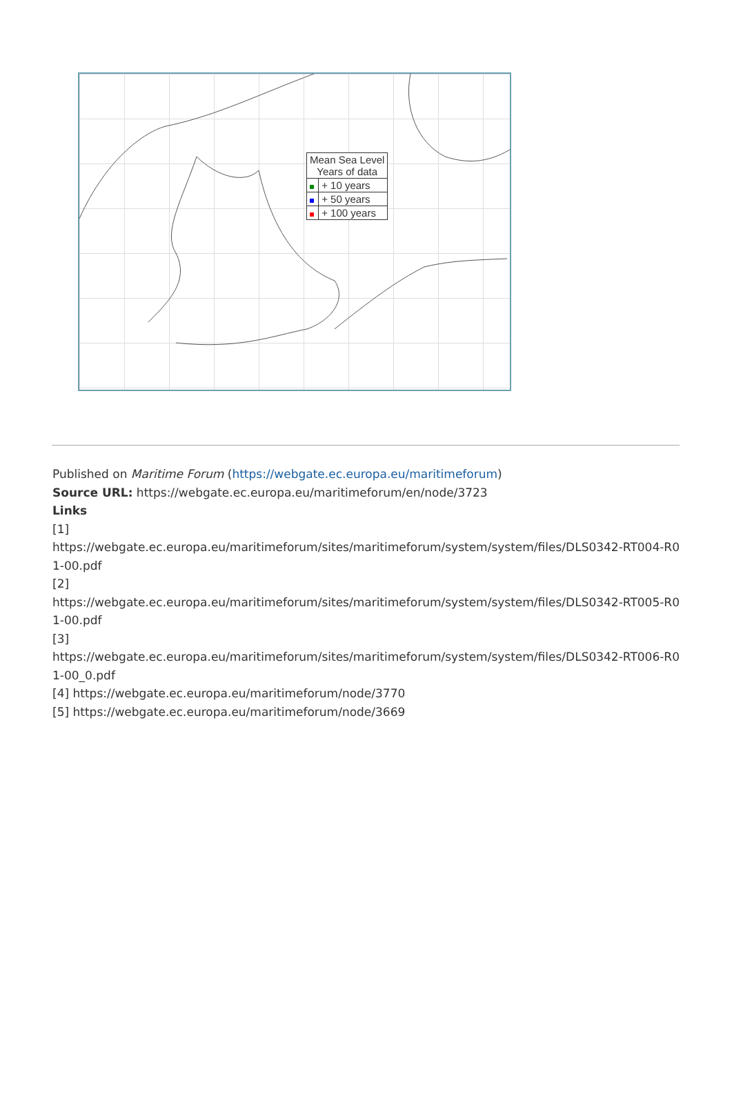| Mean Sea Level Years of data | |
| --- | --- |
| | + 10 years |
| | + 50 years |
| | + 100 years |
Published on Maritime Forum (https://webgate.ec.europa.eu/maritimeforum)
Source URL: https://webgate.ec.europa.eu/maritimeforum/en/node/3723
Links
[1]
https://webgate.ec.europa.eu/maritimeforum/sites/maritimeforum/system/system/files/DLS0342-RT004-R01-00.pdf
[2]
https://webgate.ec.europa.eu/maritimeforum/sites/maritimeforum/system/system/files/DLS0342-RT005-R01-00.pdf
[3]
https://webgate.ec.europa.eu/maritimeforum/sites/maritimeforum/system/system/files/DLS0342-RT006-R01-00_0.pdf
[4] https://webgate.ec.europa.eu/maritimeforum/node/3770
[5] https://webgate.ec.europa.eu/maritimeforum/node/3669